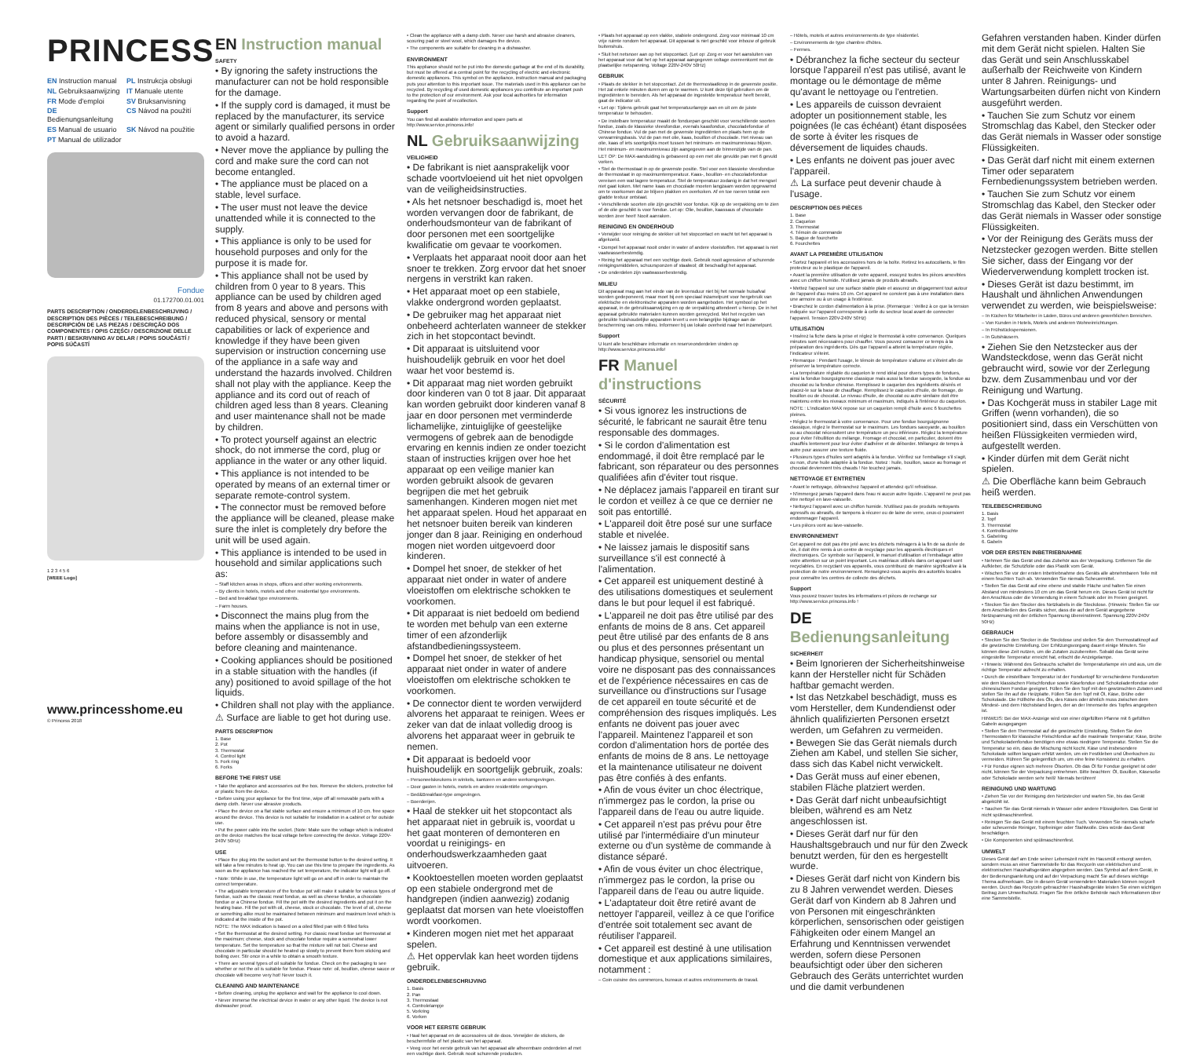PRINCESS
EN Instruction manual
PL Instrukcja obsługi
NL Gebruiksaanwijzing
IT Manuale utente
FR Mode d'emploi
SV Bruksanvisning
DE Bedienungsanleitung
CS Návod na použití
ES Manual de usuario
SK Návod na použitie
PT Manual de utilizador
Fondue
01.172700.01.001
PARTS DESCRIPTION / ONDERDELENBESCHRIJVING / DESCRIPTION DES PIÈCES / TEILEBESCHREIBUNG / DESCRIPCIÓN DE LAS PIEZAS / DESCRIÇÃO DOS COMPONENTES / OPIS CZĘŚCI / DESCRIZIONE DELLE PARTI / BESKRIVNING AV DELAR / POPIS SOUČÁSTÍ / POPIS SÚČASTÍ
1 2 3 4 5 6
[WEEE Logo]
www.princesshome.eu
© Princess 2018
EN Instruction manual
SAFETY
• By ignoring the safety instructions the manufacturer can not be hold responsible for the damage.
• If the supply cord is damaged, it must be replaced by the manufacturer, its service agent or similarly qualified persons in order to avoid a hazard.
• Never move the appliance by pulling the cord and make sure the cord can not become entangled.
• The appliance must be placed on a stable, level surface.
• The user must not leave the device unattended while it is connected to the supply.
• This appliance is only to be used for household purposes and only for the purpose it is made for.
• This appliance shall not be used by children from 0 year to 8 years. This appliance can be used by children aged from 8 years and above and persons with reduced physical, sensory or mental capabilities or lack of experience and knowledge if they have been given supervision or instruction concerning use of the appliance in a safe way and understand the hazards involved. Children shall not play with the appliance. Keep the appliance and its cord out of reach of children aged less than 8 years. Cleaning and user maintenance shall not be made by children.
• To protect yourself against an electric shock, do not immerse the cord, plug or appliance in the water or any other liquid.
• This appliance is not intended to be operated by means of an external timer or separate remote-control system.
• The connector must be removed before the appliance will be cleaned, please make sure the inlet is completely dry before the unit will be used again.
• This appliance is intended to be used in household and similar applications such as:
– Staff kitchen areas in shops, offices and other working environments.
– By clients in hotels, motels and other residential type environments.
– Bed and breakfast type environments.
– Farm houses.
• Disconnect the mains plug from the mains when the appliance is not in use, before assembly or disassembly and before cleaning and maintenance.
• Cooking appliances should be positioned in a stable situation with the handles (if any) positioned to avoid spillage of the hot liquids.
• Children shall not play with the appliance.
⚠ Surface are liable to get hot during use.
PARTS DESCRIPTION
1. Base
2. Pot
3. Thermostat
4. Control light
5. Fork ring
6. Forks
BEFORE THE FIRST USE
• Take the appliance and accessories out the box. Remove the stickers, protective foil or plastic from the device.
• Before using your appliance for the first time, wipe off all removable parts with a damp cloth. Never use abrasive products.
• Place the device on a flat stable surface and ensure a minimum of 10 cm. free space around the device. This device is not suitable for installation in a cabinet or for outside use.
• Put the power cable into the socket. (Note: Make sure the voltage which is indicated on the device matches the local voltage before connecting the device. Voltage 220V-240V 50Hz)
USE
• Place the plug into the socket and set the thermostat button to the desired setting. It will take a few minutes to heat up. You can use this time to prepare the ingredients. As soon as the appliance has reached the set temperature, the indicator light will go off.
• Note: While in use, the temperature light will go on and off in order to maintain the correct temperature.
• The adjustable temperature of the fondue pot will make it suitable for various types of fondue, such as the classic meat fondue, as well as cheese fondue, a chocolate fondue or a Chinese fondue. Fill the pot with the desired ingredients and put it on the heating base. Fill the pot with oil, cheese, stock or chocolate. The level of oil, cheese or something alike must be maintained between minimum and maximum level which is indicated at the inside of the pot.
NOTE: The MAX indication is based on a oiled filled pan with 6 filled forks
• Set the thermostat at the desired setting. For classic meat fondue set thermostat at the maximum; cheese, stock and chocolate fondue require a somewhat lower temperature. Set the temperature so that the mixture will not boil. Cheese and chocolate in particular should be heated up slowly to prevent them from sticking and boiling over. Stir once in a while to obtain a smooth texture.
• There are several types of oil suitable for fondue. Check on the packaging to see whether or not the oil is suitable for fondue. Please note: oil, bouillon, cheese sauce or chocolate will become very hot! Never touch it.
CLEANING AND MAINTENANCE
• Before cleaning, unplug the appliance and wait for the appliance to cool down.
• Never immerse the electrical device in water or any other liquid. The device is not dishwasher proof.
• Clean the appliance with a damp cloth. Never use harsh and abrasive cleaners, scouring pad or steel wool, which damages the device.
• The components are suitable for cleaning in a dishwasher.
ENVIRONMENT
This appliance should not be put into the domestic garbage at the end of its durability, but must be offered at a central point for the recycling of electric and electronic domestic appliances. This symbol on the appliance, instruction manual and packaging puts your attention to this important issue. The materials used in this appliance can be recycled. By recycling of used domestic appliances you contribute an important push to the protection of our environment. Ask your local authorities for information regarding the point of recollection.
Support
You can find all available information and spare parts at http://www.service.princess.info!
NL Gebruiksaanwijzing
VEILIGHEID
• De fabrikant is niet aansprakelijk voor schade voortvloeiend uit het niet opvolgen van de veiligheidsinstructies.
• Als het netsnoer beschadigd is, moet het worden vervangen door de fabrikant, de onderhoudsmonteur van de fabrikant of door personen met een soortgelijke kwalificatie om gevaar te voorkomen.
• Verplaats het apparaat nooit door aan het snoer te trekken. Zorg ervoor dat het snoer nergens in verstrikt kan raken.
• Het apparaat moet op een stabiele, vlakke ondergrond worden geplaatst.
• De gebruiker mag het apparaat niet onbeheerd achterlaten wanneer de stekker zich in het stopcontact bevindt.
• Dit apparaat is uitsluitend voor huishoudelijk gebruik en voor het doel waar het voor bestemd is.
• Dit apparaat mag niet worden gebruikt door kinderen van 0 tot 8 jaar. Dit apparaat kan worden gebruikt door kinderen vanaf 8 jaar en door personen met verminderde lichamelijke, zintuiglijke of geestelijke vermogens of gebrek aan de benodigde ervaring en kennis indien ze onder toezicht staan of instructies krijgen over hoe het apparaat op een veilige manier kan worden gebruikt alsook de gevaren begrijpen die met het gebruik samenhangen. Kinderen mogen niet met het apparaat spelen. Houd het apparaat en het netsnoer buiten bereik van kinderen jonger dan 8 jaar. Reiniging en onderhoud mogen niet worden uitgevoerd door kinderen.
• Dompel het snoer, de stekker of het apparaat niet onder in water of andere vloeistoffen om elektrische schokken te voorkomen.
• Dit apparaat is niet bedoeld om bediend te worden met behulp van een externe timer of een afzonderlijk afstandbedieningssysteem.
• Dompel het snoer, de stekker of het apparaat niet onder in water of andere vloeistoffen om elektrische schokken te voorkomen.
• De connector dient te worden verwijderd alvorens het apparaat te reinigen. Wees er zeker van dat de inlaat volledig droog is alvorens het apparaat weer in gebruik te nemen.
• Dit apparaat is bedoeld voor huishoudelijk en soortgelijk gebruik, zoals:
– Personeelskeukens in winkels, kantoren en andere werkomgevingen.
– Door gasten in hotels, motels en andere residentiële omgevingen.
– Bed&Breakfast-type omgevingen.
– Boerderijen.
• Haal de stekker uit het stopcontact als het apparaat niet in gebruik is, voordat u het gaat monteren of demonteren en voordat u reinigings- en onderhoudswerkzaamheden gaat uitvoeren.
• Kooktoestellen moeten worden geplaatst op een stabiele ondergrond met de handgrepen (indien aanwezig) zodanig geplaatst dat morsen van hete vloeistoffen wordt voorkomen.
• Kinderen mogen niet met het apparaat spelen.
⚠ Het oppervlak kan heet worden tijdens gebruik.
ONDERDELENBESCHRIJVING
1. Basis
2. Pan
3. Thermostaat
4. Controlelampje
5. Vorkring
6. Vorken
VOOR HET EERSTE GEBRUIK
• Haal het apparaat en de accessoires uit de doos. Verwijder de stickers, de beschermfolie of het plastic van het apparaat.
• Veeg voor het eerste gebruik van het apparaat alle afneembare onderdelen af met een vochtige doek. Gebruik nooit schurende producten.
• Plaats het apparaat op een vlakke, stabiele ondergrond. Zorg voor minimaal 10 cm vrije ruimte rondom het apparaat. Dit apparaat is niet geschikt voor inbouw of gebruik buitenshuis.
• Sluit het netsnoer aan op het stopcontact. (Let op: Zorg er voor het aansluiten van het apparaat voor dat het op het apparaat aangegeven voltage overeenkomt met de plaatselijke netspanning. Voltage 220V-240V 50Hz)
GEBRUIK
• Plaats de stekker in het stopcontact. Zet de thermostaatknop in de gewenste positie. Het zal enkele minuten duren om op te warmen. U kunt deze tijd gebruiken om de ingrediënten te bereiden. Als het apparaat de ingestelde temperatuur heeft bereikt, gaat de indicator uit.
• Let op: Tijdens gebruik gaat het temperatuurlampje aan en uit om de juiste temperatuur te behouden.
• De instelbare temperatuur maakt de fonduepan geschikt voor verschillende soorten fondue, zoals de klassieke vleesfondue, evenals kaasfondue, chocoladefondue of Chinese fondue. Vul de pan met de gewenste ingrediënten en plaats hem op de verwarmingsbasis. Vul de pan met olie, kaas, bouillon of chocolade. Het niveau van olie, kaas of iets soortgelijks moet tussen het minimum- en maximumniveau blijven. Het minimum- en maximumniveau zijn aangegeven aan de binnenzijde van de pan.
LET OP: De MAX-aanduiding is gebaseerd op een met olie gevulde pan met 6 gevuld vorken.
• Stel de thermostaat in op de gewenste positie. Stel voor een klassieke vleesfondue de thermostaat in op maximumtemperatuur. Kaas-, bouillon- en chocoladefondue vereisen een wat lagere temperatuur. Stel de temperatuur zodanig in dat het mengsel niet gaat koken. Met name kaas en chocolade moeten langzaam worden opgewarmd om te voorkomen dat ze blijven plakken en overkoken. Af en toe roeren totdat een gladde textuur ontstaat.
• Verschillende soorten olie zijn geschikt voor fondue. Kijk op de verpakking om te zien of de olie geschikt is voor fondue. Let op: Olie, bouillon, kaassaus of chocolade worden zeer heet! Nooit aanraken.
REINIGING EN ONDERHOUD
• Verwijder voor reiniging de stekker uit het stopcontact en wacht tot het apparaat is afgekoeld.
• Dompel het apparaat nooit onder in water of andere vloeistoffen. Het apparaat is niet vaatwasserbestendig.
• Reinig het apparaat met een vochtige doek. Gebruik nooit agressieve of schurende reinigingsmiddelen, schuursponzen of staalwol; dit beschadigt het apparaat.
• De onderdelen zijn vaatwasserbestendig.
MILIEU
Dit apparaat mag aan het einde van de levensduur niet bij het normale huisafval worden gedeponeerd, maar moet bij een speciaal inzamelpunt voor hergebruik van elektrische en elektronische apparaten worden aangeboden. Het symbool op het apparaat, in de gebruiksaanwijzing en op de verpakking attendeert u hierop. De in het apparaat gebruikte materialen kunnen worden gerecycled. Met het recyclen van gebruikte huishoudelijke apparaten levert u een belangrijke bijdrage aan de bescherming van ons milieu. Informeer bij uw lokale overheid naar het inzamelpunt.
Support
U kunt alle beschikbare informatie en reserveonderdelen vinden op http://www.service.princess.info!
FR Manuel d'instructions
SÉCURITÉ
• Si vous ignorez les instructions de sécurité, le fabricant ne saurait être tenu responsable des dommages.
• Si le cordon d'alimentation est endommagé, il doit être remplacé par le fabricant, son réparateur ou des personnes qualifiées afin d'éviter tout risque.
• Ne déplacez jamais l'appareil en tirant sur le cordon et veillez à ce que ce dernier ne soit pas entortillé.
• L'appareil doit être posé sur une surface stable et nivelée.
• Ne laissez jamais le dispositif sans surveillance s'il est connecté à l'alimentation.
• Cet appareil est uniquement destiné à des utilisations domestiques et seulement dans le but pour lequel il est fabriqué.
• L'appareil ne doit pas être utilisé par des enfants de moins de 8 ans. Cet appareil peut être utilisé par des enfants de 8 ans ou plus et des personnes présentant un handicap physique, sensoriel ou mental voire ne disposant pas des connaissances et de l'expérience nécessaires en cas de surveillance ou d'instructions sur l'usage de cet appareil en toute sécurité et de compréhension des risques impliqués. Les enfants ne doivent pas jouer avec l'appareil. Maintenez l'appareil et son cordon d'alimentation hors de portée des enfants de moins de 8 ans. Le nettoyage et la maintenance utilisateur ne doivent pas être confiés à des enfants.
• Afin de vous éviter un choc électrique, n'immergez pas le cordon, la prise ou l'appareil dans de l'eau ou autre liquide.
• Cet appareil n'est pas prévu pour être utilisé par l'intermédiaire d'un minuteur externe ou d'un système de commande à distance séparé.
• Afin de vous éviter un choc électrique, n'immergez pas le cordon, la prise ou l'appareil dans de l'eau ou autre liquide.
• L'adaptateur doit être retiré avant de nettoyer l'appareil, veillez à ce que l'orifice d'entrée soit totalement sec avant de réutiliser l'appareil.
• Cet appareil est destiné à une utilisation domestique et aux applications similaires, notamment :
– Coin cuisine des commerces, bureaux et autres environnements de travail.
– Hôtels, motels et autres environnements de type résidentiel.
– Environnements de type chambre d'hôtes.
– Fermes.
• Débranchez la fiche secteur du secteur lorsque l'appareil n'est pas utilisé, avant le montage ou le démontage de même qu'avant le nettoyage ou l'entretien.
• Les appareils de cuisson devraient adopter un positionnement stable, les poignées (le cas échéant) étant disposées de sorte à éviter les risques de déversement de liquides chauds.
• Les enfants ne doivent pas jouer avec l'appareil.
⚠ La surface peut devenir chaude à l'usage.
DESCRIPTION DES PIÈCES
1. Base
2. Caquelon
3. Thermostat
4. Témoin de commande
5. Bague de fourchette
6. Fourchettes
AVANT LA PREMIÈRE UTILISATION
• Sortez l'appareil et les accessoires hors de la boîte. Retirez les autocollants, le film protecteur ou le plastique de l'appareil.
• Avant la première utilisation de votre appareil, essuyez toutes les pièces amovibles avec un chiffon humide. N'utilisez jamais de produits abrasifs.
• Mettez l'appareil sur une surface stable plate et assurez un dégagement tout autour de l'appareil d'au moins 10 cm. Cet appareil ne convient pas à une installation dans une armoire ou à un usage à l'extérieur.
• Branchez le cordon d'alimentation à la prise. (Remarque : Veillez à ce que la tension indiquée sur l'appareil corresponde à celle du secteur local avant de connecter l'appareil. Tension 220V-240V 50Hz)
UTILISATION
• Insérez la fiche dans la prise et réglez le thermostat à votre convenance. Quelques minutes sont nécessaires pour chauffer. Vous pouvez consacrer ce temps à la préparation des ingrédients. Dès que l'appareil a atteint la température réglée, l'indicateur s'éteint.
• Remarque : Pendant l'usage, le témoin de température s'allume et s'éteint afin de préserver la température correcte.
• La température réglable du caquelon le rend idéal pour divers types de fondues, ainsi la fondue bourguignonne classique mais aussi la fondue savoyarde, la fondue au chocolat ou la fondue chinoise. Remplissez le caquelon des ingrédients désirés et placez-le sur la base de chauffage. Remplissez le caquelon d'huile, de fromage, de bouillon ou de chocolat. Le niveau d'huile, de chocolat ou autre similaire doit être maintenu entre les niveaux minimum et maximum, indiqués à l'intérieur du caquelon.
NOTE : L'indication MAX repose sur un caquelon rempli d'huile avec 6 fourchettes pleines.
• Réglez le thermostat à votre convenance. Pour une fondue bourguignonne classique, réglez le thermostat sur le maximum. Les fondues savoyarde, au bouillon ou au chocolat nécessitent une température un peu inférieure. Réglez la température pour éviter l'ébullition du mélange. Fromage et chocolat, en particulier, doivent être chauffés lentement pour leur éviter d'adhérer et de déborder. Mélangez de temps à autre pour assurer une texture fluide.
• Plusieurs types d'huiles sont adaptés à la fondue. Vérifiez sur l'emballage s'il s'agit, ou non, d'une huile adaptée à la fondue. Notez : huile, bouillon, sauce au fromage et chocolat deviennent très chauds ! Ne touchez jamais.
NETTOYAGE ET ENTRETIEN
• Avant le nettoyage, débranchez l'appareil et attendez qu'il refroidisse.
• N'immergez jamais l'appareil dans l'eau ni aucun autre liquide. L'appareil ne peut pas être nettoyé en lave-vaisselle.
• Nettoyez l'appareil avec un chiffon humide. N'utilisez pas de produits nettoyants agressifs ou abrasifs, de tampons à récurer ou de laine de verre, ceux-ci pourraient endommager l'appareil.
• Les pièces vont au lave-vaisselle.
ENVIRONNEMENT
Cet appareil ne doit pas être jeté avec les déchets ménagers à la fin de sa durée de vie, il doit être remis à un centre de recyclage pour les appareils électriques et électroniques. Ce symbole sur l'appareil, le manuel d'utilisation et l'emballage attire votre attention sur un point important. Les matériaux utilisés dans cet appareil sont recyclables. En recyclant vos appareils, vous contribuez de manière significative à la protection de notre environnement. Renseignez-vous auprès des autorités locales pour connaître les centres de collecte des déchets.
Support
Vous pouvez trouver toutes les informations et pièces de rechange sur http://www.service.princess.info !
DE Bedienungsanleitung
SICHERHEIT
• Beim Ignorieren der Sicherheitshinweise kann der Hersteller nicht für Schäden haftbar gemacht werden.
• Ist das Netzkabel beschädigt, muss es vom Hersteller, dem Kundendienst oder ähnlich qualifizierten Personen ersetzt werden, um Gefahren zu vermeiden.
• Bewegen Sie das Gerät niemals durch Ziehen am Kabel, und stellen Sie sicher, dass sich das Kabel nicht verwickelt.
• Das Gerät muss auf einer ebenen, stabilen Fläche platziert werden.
• Das Gerät darf nicht unbeaufsichtigt bleiben, während es am Netz angeschlossen ist.
• Dieses Gerät darf nur für den Haushaltsgebrauch und nur für den Zweck benutzt werden, für den es hergestellt wurde.
• Dieses Gerät darf nicht von Kindern bis zu 8 Jahren verwendet werden. Dieses Gerät darf von Kindern ab 8 Jahren und von Personen mit eingeschränkten körperlichen, sensorischen oder geistigen Fähigkeiten oder einem Mangel an Erfahrung und Kenntnissen verwendet werden, sofern diese Personen beaufsichtigt oder über den sicheren Gebrauch des Geräts unterrichtet wurden und die damit verbundenen
Gefahren verstanden haben. Kinder dürfen mit dem Gerät nicht spielen. Halten Sie das Gerät und sein Anschlusskabel außerhalb der Reichweite von Kindern unter 8 Jahren. Reinigungs- und Wartungsarbeiten dürfen nicht von Kindern ausgeführt werden.
• Tauchen Sie zum Schutz vor einem Stromschlag das Kabel, den Stecker oder das Gerät niemals in Wasser oder sonstige Flüssigkeiten.
• Das Gerät darf nicht mit einem externen Timer oder separatem Fernbedienungssystem betrieben werden.
• Tauchen Sie zum Schutz vor einem Stromschlag das Kabel, den Stecker oder das Gerät niemals in Wasser oder sonstige Flüssigkeiten.
• Vor der Reinigung des Geräts muss der Netzstecker gezogen werden. Bitte stellen Sie sicher, dass der Eingang vor der Wiederverwendung komplett trocken ist.
• Dieses Gerät ist dazu bestimmt, im Haushalt und ähnlichen Anwendungen verwendet zu werden, wie beispielsweise:
– In Küchen für Mitarbeiter in Läden, Büros und anderen gewerblichen Bereichen.
– Von Kunden in Hotels, Motels und anderen Wohneinrichtungen.
– In Frühstückspensionen.
– In Gutshäusern.
• Ziehen Sie den Netzstecker aus der Wandsteckdose, wenn das Gerät nicht gebraucht wird, sowie vor der Zerlegung bzw. dem Zusammenbau und vor der Reinigung und Wartung.
• Das Kochgerät muss in stabiler Lage mit Griffen (wenn vorhanden), die so positioniert sind, dass ein Verschütten von heißen Flüssigkeiten vermieden wird, aufgestellt werden.
• Kinder dürfen mit dem Gerät nicht spielen.
⚠ Die Oberfläche kann beim Gebrauch heiß werden.
TEILEBESCHREIBUNG
1. Basis
2. Topf
3. Thermostat
4. Kontrollleuchte
5. Gabelring
6. Gabeln
VOR DER ERSTEN INBETRIEBNAHME
• Nehmen Sie das Gerät und das Zubehör aus der Verpackung. Entfernen Sie die Aufkleber, die Schutzfolie oder das Plastik vom Gerät.
• Wischen Sie vor der ersten Inbetriebnahme des Geräts alle abnehmbaren Teile mit einem feuchten Tuch ab. Verwenden Sie niemals Scheuermittel.
• Stellen Sie das Gerät auf eine ebene und stabile Fläche und halten Sie einen Abstand von mindestens 10 cm um das Gerät herum ein. Dieses Gerät ist nicht für den Anschluss oder die Verwendung in einem Schrank oder im Freien geeignet.
• Stecken Sie den Stecker des Netzkabels in die Steckdose. (Hinweis: Stellen Sie vor dem Anschließen des Geräts sicher, dass die auf dem Gerät angegebene Netzspannung mit der örtlichen Spannung übereinstimmt. Spannung 220V-240V 50Hz)
GEBRAUCH
• Stecken Sie den Stecker in die Steckdose und stellen Sie den Thermostatknopf auf die gewünschte Einstellung. Der Erhitzungsvorgang dauert einige Minuten. Sie können diese Zeit nutzen, um die Zutaten zuzubereiten. Sobald das Gerät seine eingestellte Temperatur erreicht hat, erlischt die Anzeigelampe.
• Hinweis: Während des Gebrauchs schaltet die Temperaturlampe ein und aus, um die richtige Temperatur aufrecht zu erhalten.
• Durch die einstellbare Temperatur ist der Fonduetopf für verschiedene Fondueorten wie dem klassischen Fleischfondue sowie Käsefondue und Schokoladenfondue oder chinesischem Fondue geeignet. Füllen Sie den Topf mit den gewünschten Zutaten und stellen Sie ihn auf die Heizplatte. Füllen Sie den Topf mit Öl, Käse, Brühe oder Schokolade. Die Füllhöhe des Öls, des Käses oder ähnlich muss zwischen dem Mindest- und dem Höchststand liegen, der an der Innenseite des Topfes angegeben ist.
HINWEIS: Bei der MAX-Anzeige wird von einer ölgefüllten Pfanne mit 6 gefüllten Gabeln ausgegangen
• Stellen Sie den Thermostat auf die gewünschte Einstellung. Stellen Sie den Thermostaten für klassische Fleischfondue auf die maximale Temperatur; Käse, Brühe und Schokoladenfondue benötigen eine etwas niedrigere Temperatur. Stellen Sie die Temperatur so ein, dass die Mischung nicht kocht. Käse und insbesondere Schokolade sollten langsam erhitzt werden, um ein Festkleben und Überkochen zu vermeiden. Rühren Sie gelegentlich um, um eine feine Konsistenz zu erhalten.
• Für Fondue eignen sich mehrere Ölsorten. Ob das Öl für Fondue geeignet ist oder nicht, können Sie der Verpackung entnehmen. Bitte beachten: Öl, Bouillon, Käsesoße oder Schokolade werden sehr heiß! Niemals berühren!
REINIGUNG UND WARTUNG
• Ziehen Sie vor der Reinigung den Netzstecker und warten Sie, bis das Gerät abgekühlt ist.
• Tauchen Sie das Gerät niemals in Wasser oder andere Flüssigkeiten. Das Gerät ist nicht spülmaschinenfest.
• Reinigen Sie das Gerät mit einem feuchten Tuch. Verwenden Sie niemals scharfe oder scheuernde Reiniger, Topfreiniger oder Stahlwolle. Dies würde das Gerät beschädigen.
• Die Komponenten sind spülmaschinenfest.
UMWELT
Dieses Gerät darf am Ende seiner Lebenszeit nicht im Hausmüll entsorgt werden, sondern muss an einer Sammelstelle für das Recyceln von elektrischen und elektronischen Haushaltsgeräten abgegeben werden. Das Symbol auf dem Gerät, in der Bedienungsanleitung und auf der Verpackung macht Sie auf dieses wichtige Thema aufmerksam. Die in diesem Gerät verwendeten Materialien können recycelt werden. Durch das Recyceln gebrauchter Haushaltsgeräte leisten Sie einen wichtigen Beitrag zum Umweltschutz. Fragen Sie Ihre örtliche Behörde nach Informationen über eine Sammelstelle.